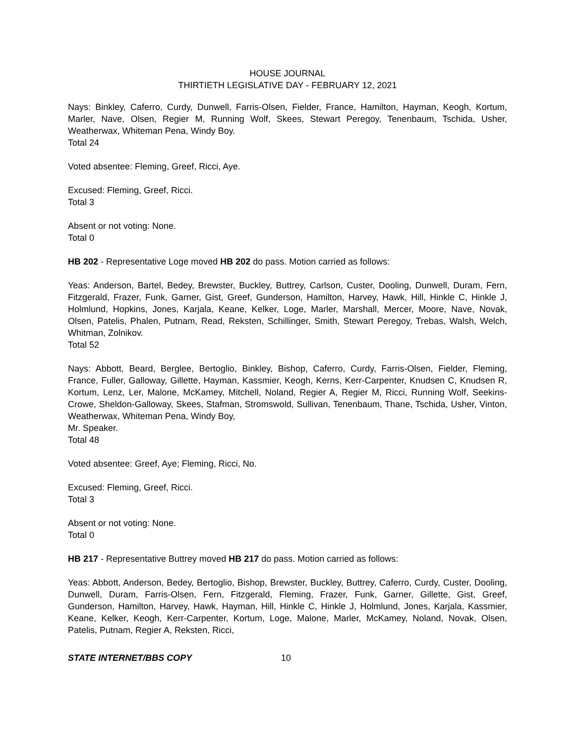HOUSE JOURNAL
THIRTIETH LEGISLATIVE DAY - FEBRUARY 12, 2021
Nays: Binkley, Caferro, Curdy, Dunwell, Farris-Olsen, Fielder, France, Hamilton, Hayman, Keogh, Kortum, Marler, Nave, Olsen, Regier M, Running Wolf, Skees, Stewart Peregoy, Tenenbaum, Tschida, Usher, Weatherwax, Whiteman Pena, Windy Boy.
Total 24
Voted absentee: Fleming, Greef, Ricci, Aye.
Excused: Fleming, Greef, Ricci.
Total 3
Absent or not voting: None.
Total 0
HB 202 - Representative Loge moved HB 202 do pass. Motion carried as follows:
Yeas: Anderson, Bartel, Bedey, Brewster, Buckley, Buttrey, Carlson, Custer, Dooling, Dunwell, Duram, Fern, Fitzgerald, Frazer, Funk, Garner, Gist, Greef, Gunderson, Hamilton, Harvey, Hawk, Hill, Hinkle C, Hinkle J, Holmlund, Hopkins, Jones, Karjala, Keane, Kelker, Loge, Marler, Marshall, Mercer, Moore, Nave, Novak, Olsen, Patelis, Phalen, Putnam, Read, Reksten, Schillinger, Smith, Stewart Peregoy, Trebas, Walsh, Welch, Whitman, Zolnikov.
Total 52
Nays: Abbott, Beard, Berglee, Bertoglio, Binkley, Bishop, Caferro, Curdy, Farris-Olsen, Fielder, Fleming, France, Fuller, Galloway, Gillette, Hayman, Kassmier, Keogh, Kerns, Kerr-Carpenter, Knudsen C, Knudsen R, Kortum, Lenz, Ler, Malone, McKamey, Mitchell, Noland, Regier A, Regier M, Ricci, Running Wolf, Seekins-Crowe, Sheldon-Galloway, Skees, Stafman, Stromswold, Sullivan, Tenenbaum, Thane, Tschida, Usher, Vinton, Weatherwax, Whiteman Pena, Windy Boy,
Mr. Speaker.
Total 48
Voted absentee: Greef, Aye; Fleming, Ricci, No.
Excused: Fleming, Greef, Ricci.
Total 3
Absent or not voting: None.
Total 0
HB 217 - Representative Buttrey moved HB 217 do pass. Motion carried as follows:
Yeas: Abbott, Anderson, Bedey, Bertoglio, Bishop, Brewster, Buckley, Buttrey, Caferro, Curdy, Custer, Dooling, Dunwell, Duram, Farris-Olsen, Fern, Fitzgerald, Fleming, Frazer, Funk, Garner, Gillette, Gist, Greef, Gunderson, Hamilton, Harvey, Hawk, Hayman, Hill, Hinkle C, Hinkle J, Holmlund, Jones, Karjala, Kassmier, Keane, Kelker, Keogh, Kerr-Carpenter, Kortum, Loge, Malone, Marler, McKamey, Noland, Novak, Olsen, Patelis, Putnam, Regier A, Reksten, Ricci,
STATE INTERNET/BBS COPY 10